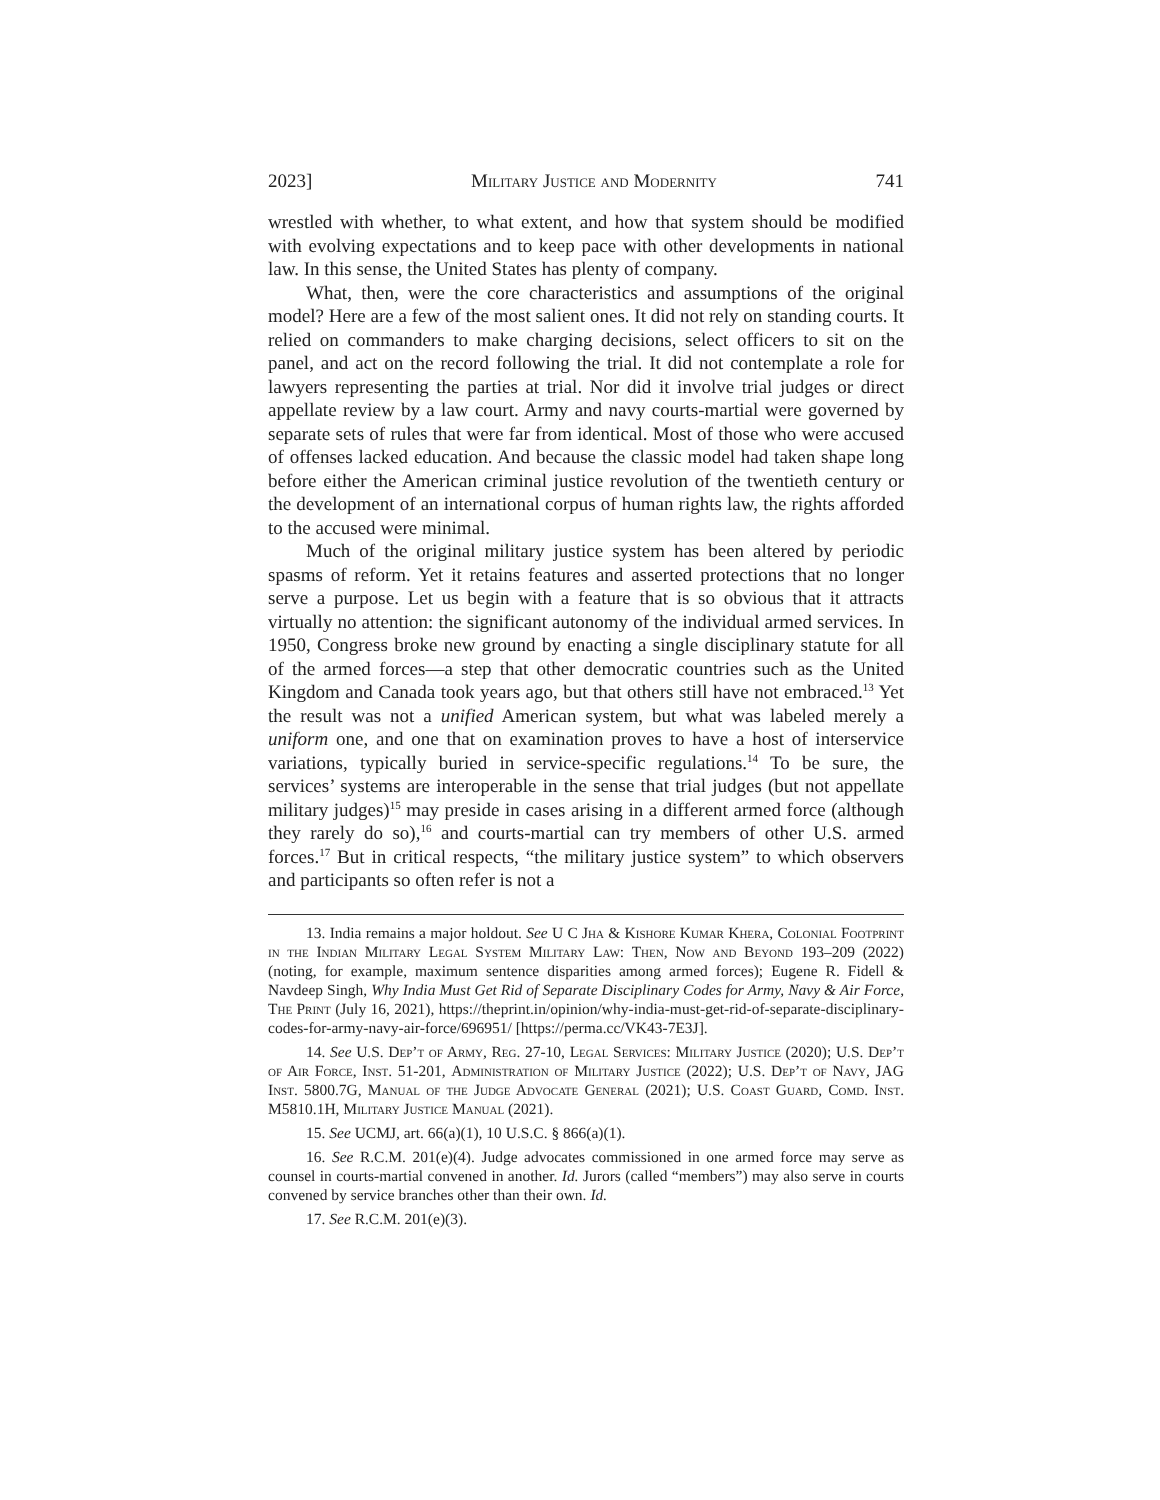2023] Military Justice and Modernity 741
wrestled with whether, to what extent, and how that system should be modified with evolving expectations and to keep pace with other developments in national law. In this sense, the United States has plenty of company.
What, then, were the core characteristics and assumptions of the original model? Here are a few of the most salient ones. It did not rely on standing courts. It relied on commanders to make charging decisions, select officers to sit on the panel, and act on the record following the trial. It did not contemplate a role for lawyers representing the parties at trial. Nor did it involve trial judges or direct appellate review by a law court. Army and navy courts-martial were governed by separate sets of rules that were far from identical. Most of those who were accused of offenses lacked education. And because the classic model had taken shape long before either the American criminal justice revolution of the twentieth century or the development of an international corpus of human rights law, the rights afforded to the accused were minimal.
Much of the original military justice system has been altered by periodic spasms of reform. Yet it retains features and asserted protections that no longer serve a purpose. Let us begin with a feature that is so obvious that it attracts virtually no attention: the significant autonomy of the individual armed services. In 1950, Congress broke new ground by enacting a single disciplinary statute for all of the armed forces—a step that other democratic countries such as the United Kingdom and Canada took years ago, but that others still have not embraced.<sup>13</sup> Yet the result was not a unified American system, but what was labeled merely a uniform one, and one that on examination proves to have a host of interservice variations, typically buried in service-specific regulations.<sup>14</sup> To be sure, the services’ systems are interoperable in the sense that trial judges (but not appellate military judges)<sup>15</sup> may preside in cases arising in a different armed force (although they rarely do so),<sup>16</sup> and courts-martial can try members of other U.S. armed forces.<sup>17</sup> But in critical respects, “the military justice system” to which observers and participants so often refer is not a
13. India remains a major holdout. See U C Jha & Kishore Kumar Khera, Colonial Footprint in the Indian Military Legal System Military Law: Then, Now and Beyond 193–209 (2022) (noting, for example, maximum sentence disparities among armed forces); Eugene R. Fidell & Navdeep Singh, Why India Must Get Rid of Separate Disciplinary Codes for Army, Navy & Air Force, The Print (July 16, 2021), https://theprint.in/opinion/why-india-must-get-rid-of-separate-disciplinary-codes-for-army-navy-air-force/696951/ [https://perma.cc/VK43-7E3J].
14. See U.S. Dep’t of Army, Reg. 27-10, Legal Services: Military Justice (2020); U.S. Dep’t of Air Force, Inst. 51-201, Administration of Military Justice (2022); U.S. Dep’t of Navy, JAG Inst. 5800.7G, Manual of the Judge Advocate General (2021); U.S. Coast Guard, Comd. Inst. M5810.1H, Military Justice Manual (2021).
15. See UCMJ, art. 66(a)(1), 10 U.S.C. § 866(a)(1).
16. See R.C.M. 201(e)(4). Judge advocates commissioned in one armed force may serve as counsel in courts-martial convened in another. Id. Jurors (called “members”) may also serve in courts convened by service branches other than their own. Id.
17. See R.C.M. 201(e)(3).